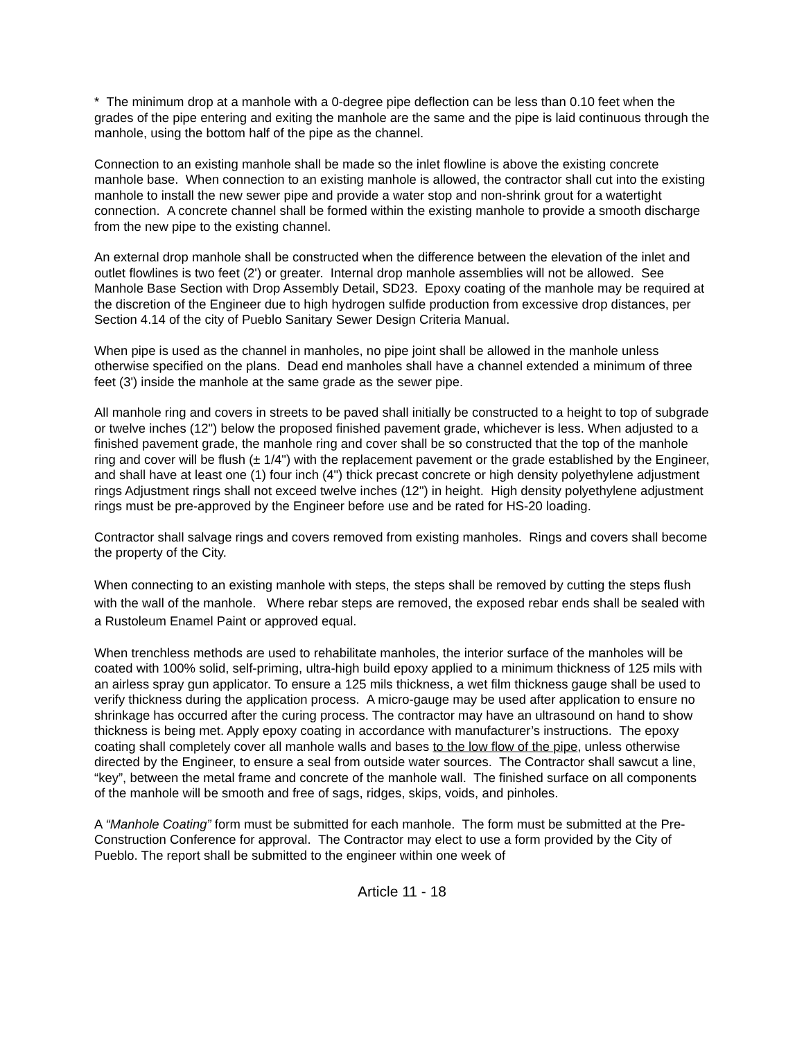* The minimum drop at a manhole with a 0-degree pipe deflection can be less than 0.10 feet when the grades of the pipe entering and exiting the manhole are the same and the pipe is laid continuous through the manhole, using the bottom half of the pipe as the channel.
Connection to an existing manhole shall be made so the inlet flowline is above the existing concrete manhole base. When connection to an existing manhole is allowed, the contractor shall cut into the existing manhole to install the new sewer pipe and provide a water stop and non-shrink grout for a watertight connection. A concrete channel shall be formed within the existing manhole to provide a smooth discharge from the new pipe to the existing channel.
An external drop manhole shall be constructed when the difference between the elevation of the inlet and outlet flowlines is two feet (2') or greater. Internal drop manhole assemblies will not be allowed. See Manhole Base Section with Drop Assembly Detail, SD23. Epoxy coating of the manhole may be required at the discretion of the Engineer due to high hydrogen sulfide production from excessive drop distances, per Section 4.14 of the city of Pueblo Sanitary Sewer Design Criteria Manual.
When pipe is used as the channel in manholes, no pipe joint shall be allowed in the manhole unless otherwise specified on the plans. Dead end manholes shall have a channel extended a minimum of three feet (3') inside the manhole at the same grade as the sewer pipe.
All manhole ring and covers in streets to be paved shall initially be constructed to a height to top of subgrade or twelve inches (12") below the proposed finished pavement grade, whichever is less. When adjusted to a finished pavement grade, the manhole ring and cover shall be so constructed that the top of the manhole ring and cover will be flush (± 1/4") with the replacement pavement or the grade established by the Engineer, and shall have at least one (1) four inch (4") thick precast concrete or high density polyethylene adjustment rings Adjustment rings shall not exceed twelve inches (12") in height. High density polyethylene adjustment rings must be pre-approved by the Engineer before use and be rated for HS-20 loading.
Contractor shall salvage rings and covers removed from existing manholes. Rings and covers shall become the property of the City.
When connecting to an existing manhole with steps, the steps shall be removed by cutting the steps flush with the wall of the manhole. Where rebar steps are removed, the exposed rebar ends shall be sealed with a Rustoleum Enamel Paint or approved equal.
When trenchless methods are used to rehabilitate manholes, the interior surface of the manholes will be coated with 100% solid, self-priming, ultra-high build epoxy applied to a minimum thickness of 125 mils with an airless spray gun applicator. To ensure a 125 mils thickness, a wet film thickness gauge shall be used to verify thickness during the application process. A micro-gauge may be used after application to ensure no shrinkage has occurred after the curing process. The contractor may have an ultrasound on hand to show thickness is being met. Apply epoxy coating in accordance with manufacturer’s instructions. The epoxy coating shall completely cover all manhole walls and bases to the low flow of the pipe, unless otherwise directed by the Engineer, to ensure a seal from outside water sources. The Contractor shall sawcut a line, “key”, between the metal frame and concrete of the manhole wall. The finished surface on all components of the manhole will be smooth and free of sags, ridges, skips, voids, and pinholes.
A “Manhole Coating” form must be submitted for each manhole. The form must be submitted at the Pre-Construction Conference for approval. The Contractor may elect to use a form provided by the City of Pueblo. The report shall be submitted to the engineer within one week of
Article 11 - 18